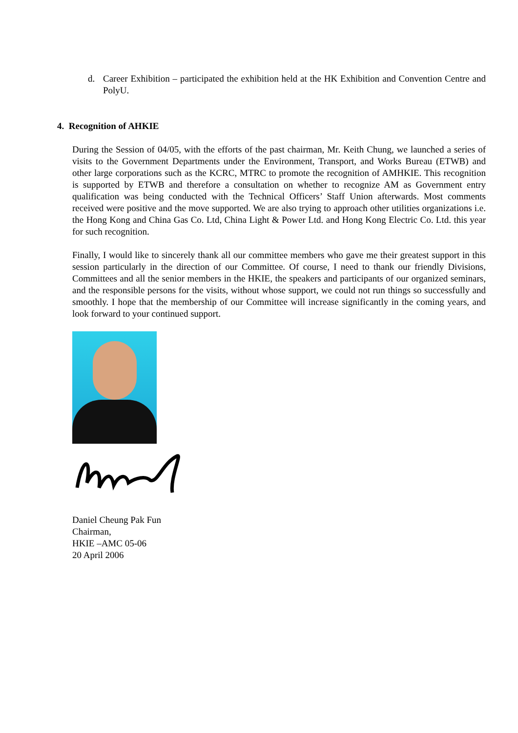d. Career Exhibition – participated the exhibition held at the HK Exhibition and Convention Centre and PolyU.
4. Recognition of AHKIE
During the Session of 04/05, with the efforts of the past chairman, Mr. Keith Chung, we launched a series of visits to the Government Departments under the Environment, Transport, and Works Bureau (ETWB) and other large corporations such as the KCRC, MTRC to promote the recognition of AMHKIE. This recognition is supported by ETWB and therefore a consultation on whether to recognize AM as Government entry qualification was being conducted with the Technical Officers’ Staff Union afterwards. Most comments received were positive and the move supported. We are also trying to approach other utilities organizations i.e. the Hong Kong and China Gas Co. Ltd, China Light & Power Ltd. and Hong Kong Electric Co. Ltd. this year for such recognition.
Finally, I would like to sincerely thank all our committee members who gave me their greatest support in this session particularly in the direction of our Committee. Of course, I need to thank our friendly Divisions, Committees and all the senior members in the HKIE, the speakers and participants of our organized seminars, and the responsible persons for the visits, without whose support, we could not run things so successfully and smoothly. I hope that the membership of our Committee will increase significantly in the coming years, and look forward to your continued support.
Daniel Cheung Pak Fun
Chairman,
HKIE –AMC 05-06
20 April 2006